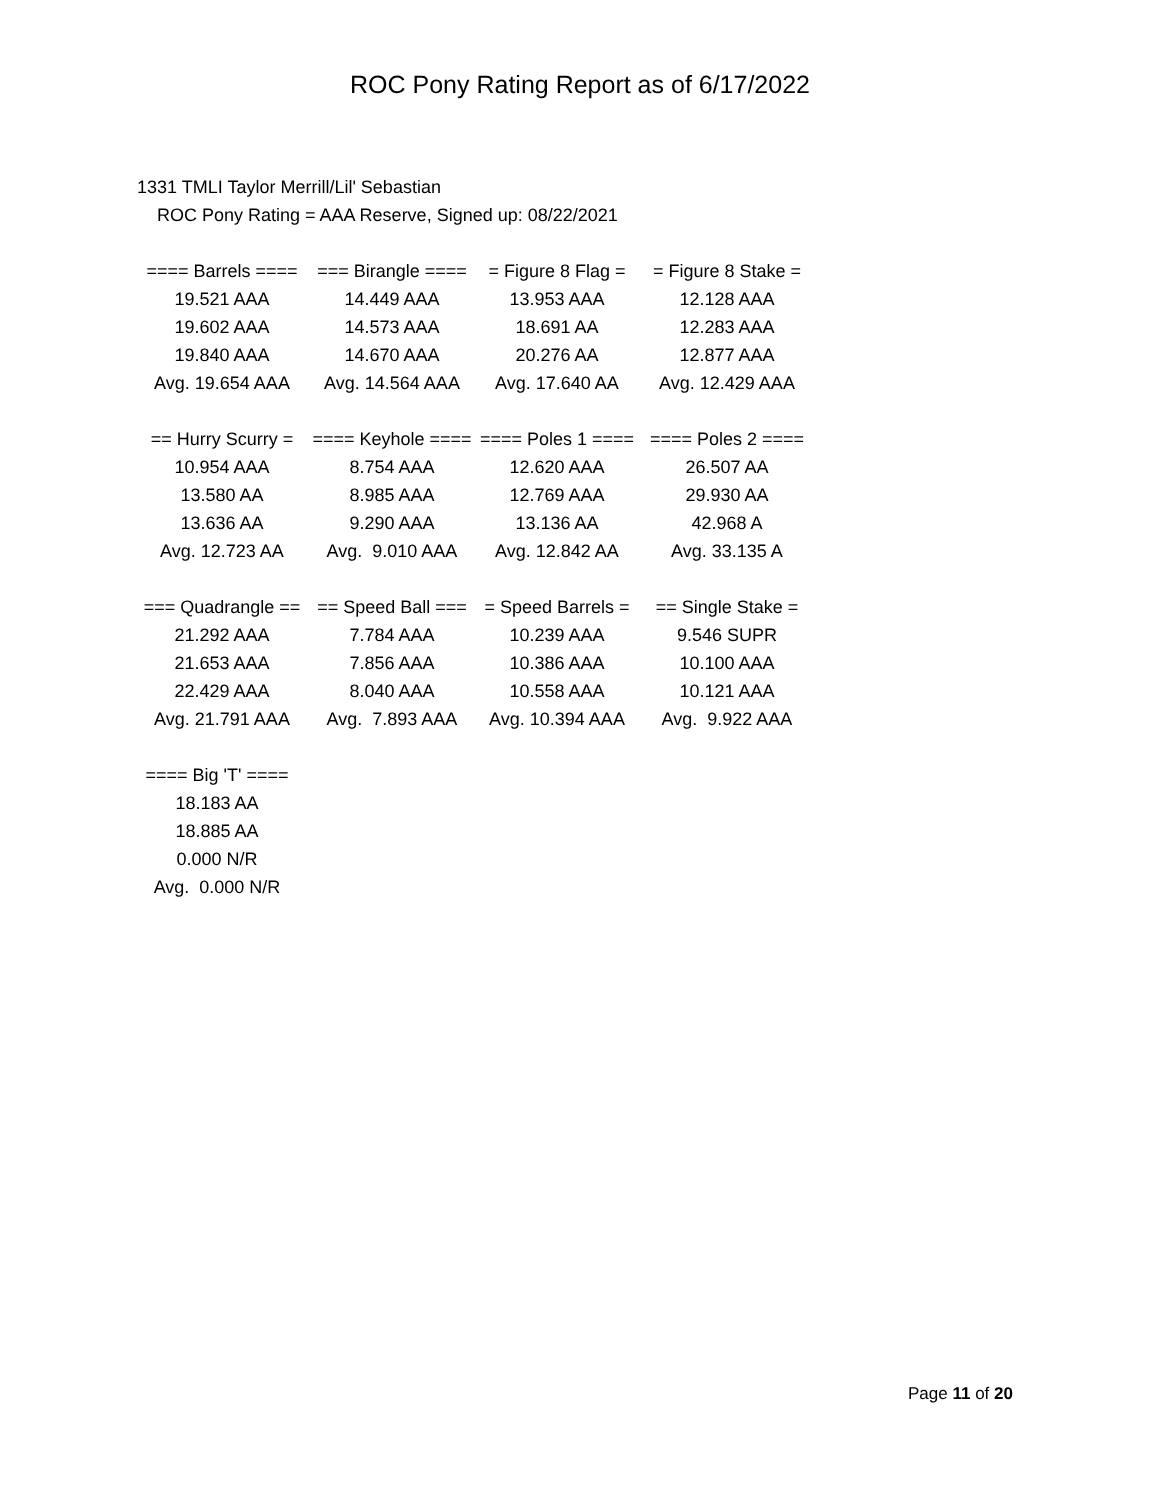ROC Pony Rating Report as of 6/17/2022
1331 TMLI Taylor Merrill/Lil' Sebastian
ROC Pony Rating = AAA Reserve, Signed up: 08/22/2021
| ==== Barrels ==== | === Birangle ==== | = Figure 8 Flag = | = Figure 8 Stake = |
| --- | --- | --- | --- |
| 19.521 AAA | 14.449 AAA | 13.953 AAA | 12.128 AAA |
| 19.602 AAA | 14.573 AAA | 18.691 AA | 12.283 AAA |
| 19.840 AAA | 14.670 AAA | 20.276 AA | 12.877 AAA |
| Avg. 19.654 AAA | Avg. 14.564 AAA | Avg. 17.640 AA | Avg. 12.429 AAA |
| == Hurry Scurry = | ==== Keyhole ==== | ==== Poles 1 ==== | ==== Poles 2 ==== |
| --- | --- | --- | --- |
| 10.954 AAA | 8.754 AAA | 12.620 AAA | 26.507 AA |
| 13.580 AA | 8.985 AAA | 12.769 AAA | 29.930 AA |
| 13.636 AA | 9.290 AAA | 13.136 AA | 42.968 A |
| Avg. 12.723 AA | Avg. 9.010 AAA | Avg. 12.842 AA | Avg. 33.135 A |
| === Quadrangle == | == Speed Ball === | = Speed Barrels = | == Single Stake = |
| --- | --- | --- | --- |
| 21.292 AAA | 7.784 AAA | 10.239 AAA | 9.546 SUPR |
| 21.653 AAA | 7.856 AAA | 10.386 AAA | 10.100 AAA |
| 22.429 AAA | 8.040 AAA | 10.558 AAA | 10.121 AAA |
| Avg. 21.791 AAA | Avg. 7.893 AAA | Avg. 10.394 AAA | Avg. 9.922 AAA |
| ==== Big 'T' ==== |
| --- |
| 18.183 AA |
| 18.885 AA |
| 0.000 N/R |
| Avg. 0.000 N/R |
Page 11 of 20